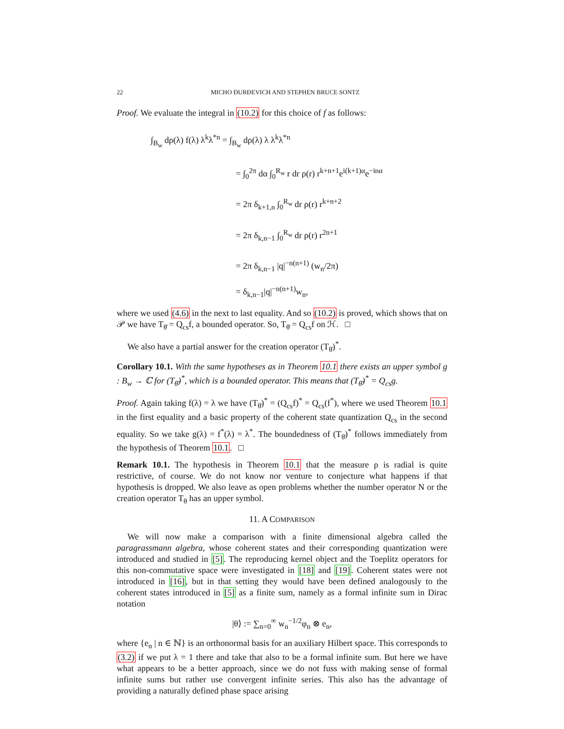22 MICHO ĐURĐEVICH AND STEPHEN BRUCE SONTZ
Proof. We evaluate the integral in (10.2) for this choice of f as follows:
∫<sub>B<sub>w</sub></sub> dρ(λ) f(λ) λ<sup>k</sup>λ<sup>*n</sup> = ∫<sub>B<sub>w</sub></sub> dρ(λ) λ λ<sup>k</sup>λ<sup>*n</sup>
= ∫<sub>0</sub><sup>2π</sup> dα ∫<sub>0</sub><sup>R<sub>w</sub></sup> r dr ρ(r) r<sup>k+n+1</sup>e<sup>i(k+1)α</sup>e<sup>−inα</sup>
= 2π δ<sub>k+1,n</sub> ∫<sub>0</sub><sup>R<sub>w</sub></sup> dr ρ(r) r<sup>k+n+2</sup>
= 2π δ<sub>k,n−1</sub> ∫<sub>0</sub><sup>R<sub>w</sub></sup> dr ρ(r) r<sup>2n+1</sup>
= 2π δ<sub>k,n−1</sub> |q|<sup>−n(n+1)</sup> (w<sub>n</sub>/2π)
= δ<sub>k,n−1</sub>|q|<sup>−n(n+1)</sup>w<sub>n</sub>,
where we used (4.6) in the next to last equality. And so (10.2) is proved, which shows that on 𝒫 we have T<sub>θ̄</sub> = Q<sub>cs</sub>f, a bounded operator. So, T<sub>θ̄</sub> = Q<sub>cs</sub>f on ℋ. □
We also have a partial answer for the creation operator (T<sub>θ̄</sub>)<sup>*</sup>.
Corollary 10.1. With the same hypotheses as in Theorem 10.1 there exists an upper symbol g : B<sub>w</sub> → ℂ for (T<sub>θ̄</sub>)<sup>*</sup>, which is a bounded operator. This means that (T<sub>θ̄</sub>)<sup>*</sup> = Q<sub>cs</sub>g.
Proof. Again taking f(λ) = λ we have (T<sub>θ̄</sub>)<sup>*</sup> = (Q<sub>cs</sub>f)<sup>*</sup> = Q<sub>cs</sub>(f<sup>*</sup>), where we used Theorem 10.1 in the first equality and a basic property of the coherent state quantization Q<sub>cs</sub> in the second equality. So we take g(λ) = f<sup>*</sup>(λ) = λ<sup>*</sup>. The boundedness of (T<sub>θ̄</sub>)<sup>*</sup> follows immediately from the hypothesis of Theorem 10.1. □
Remark 10.1. The hypothesis in Theorem 10.1 that the measure ρ is radial is quite restrictive, of course. We do not know nor venture to conjecture what happens if that hypothesis is dropped. We also leave as open problems whether the number operator N or the creation operator T<sub>θ</sub> has an upper symbol.
11. A COMPARISON
We will now make a comparison with a finite dimensional algebra called the paragrassmann algebra, whose coherent states and their corresponding quantization were introduced and studied in [5]. The reproducing kernel object and the Toeplitz operators for this non-commutative space were investigated in [18] and [19]. Coherent states were not introduced in [16], but in that setting they would have been defined analogously to the coherent states introduced in [5] as a finite sum, namely as a formal infinite sum in Dirac notation
|θ⟩ := ∑<sub>n=0</sub><sup>∞</sup> w<sub>n</sub><sup>−1/2</sup>φ<sub>n</sub> ⊗ e<sub>n</sub>,
where {e<sub>n</sub> | n ∈ ℕ} is an orthonormal basis for an auxiliary Hilbert space. This corresponds to (3.2) if we put λ = 1 there and take that also to be a formal infinite sum. But here we have what appears to be a better approach, since we do not fuss with making sense of formal infinite sums but rather use convergent infinite series. This also has the advantage of providing a naturally defined phase space arising